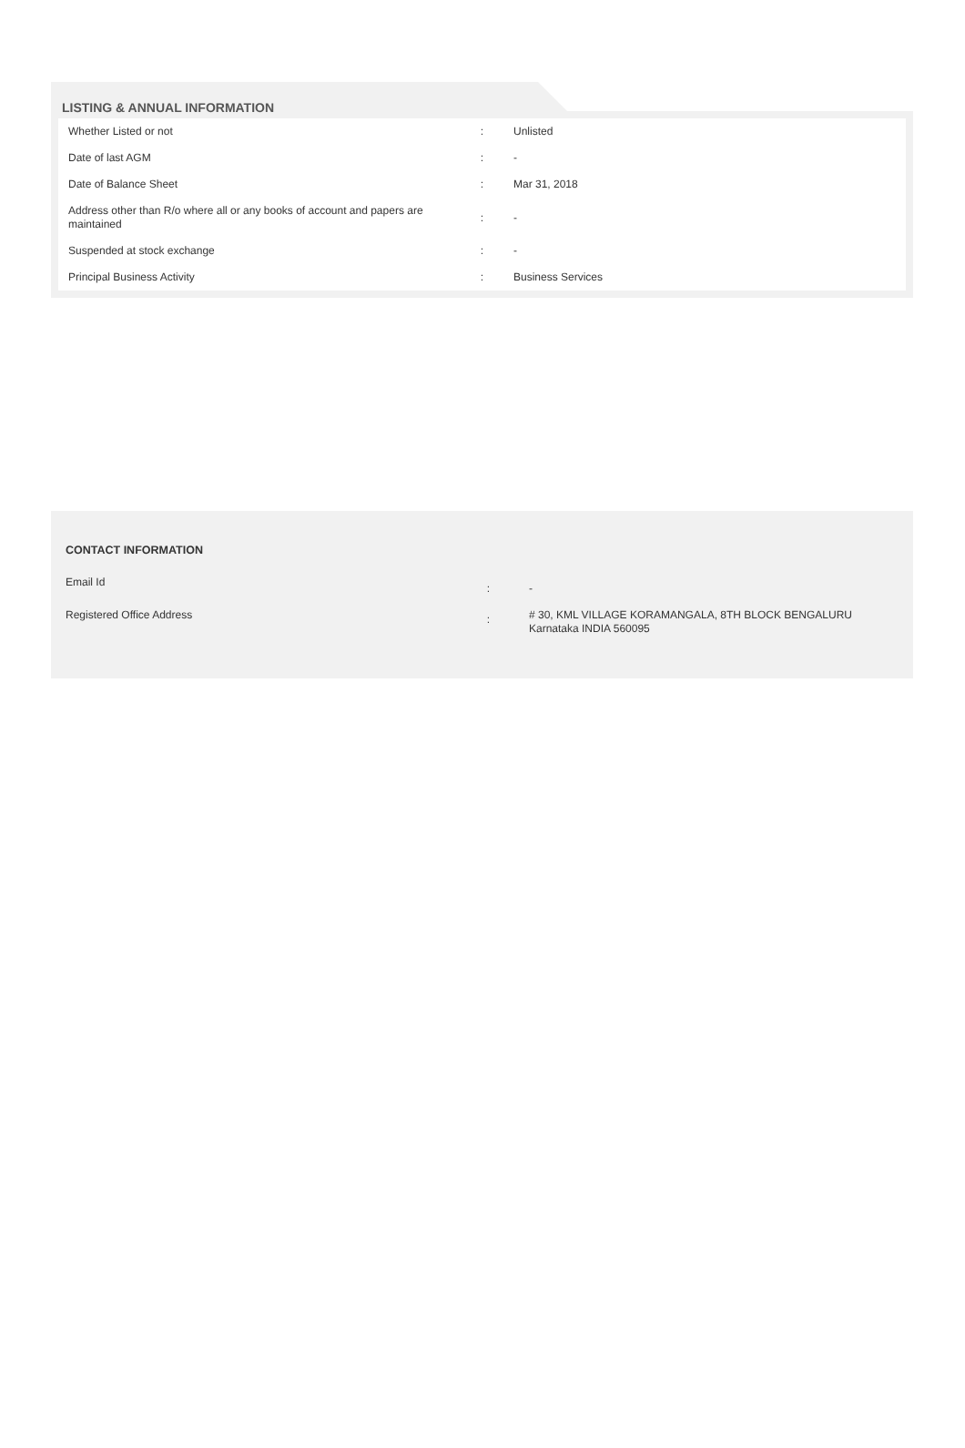LISTING & ANNUAL INFORMATION
| Whether Listed or not | : | Unlisted |
| Date of last AGM | : | - |
| Date of Balance Sheet | : | Mar 31, 2018 |
| Address other than R/o where all or any books of account and papers are maintained | : | - |
| Suspended at stock exchange | : | - |
| Principal Business Activity | : | Business Services |
CONTACT INFORMATION
| Email Id | : | - |
| Registered Office Address | : | # 30, KML VILLAGE KORAMANGALA, 8TH BLOCK BENGALURU Karnataka INDIA 560095 |